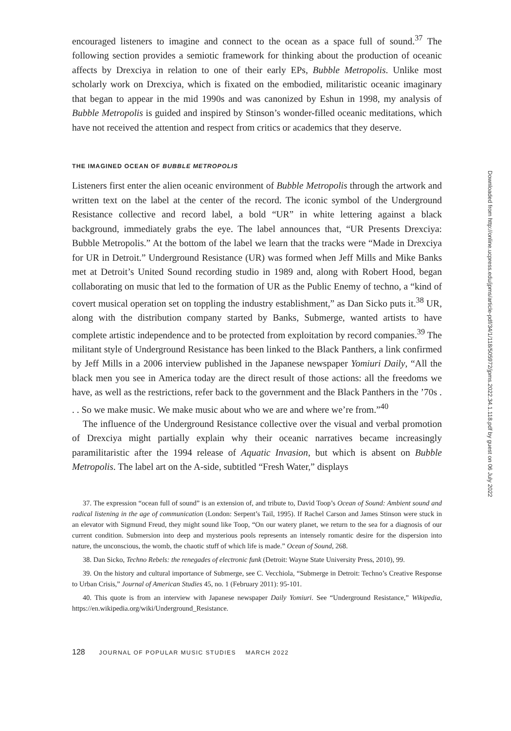encouraged listeners to imagine and connect to the ocean as a space full of sound.<sup>37</sup> The following section provides a semiotic framework for thinking about the production of oceanic affects by Drexciya in relation to one of their early EPs, Bubble Metropolis. Unlike most scholarly work on Drexciya, which is fixated on the embodied, militaristic oceanic imaginary that began to appear in the mid 1990s and was canonized by Eshun in 1998, my analysis of Bubble Metropolis is guided and inspired by Stinson’s wonder-filled oceanic meditations, which have not received the attention and respect from critics or academics that they deserve.
THE IMAGINED OCEAN OF BUBBLE METROPOLIS
Listeners first enter the alien oceanic environment of Bubble Metropolis through the artwork and written text on the label at the center of the record. The iconic symbol of the Underground Resistance collective and record label, a bold “UR” in white lettering against a black background, immediately grabs the eye. The label announces that, “UR Presents Drexciya: Bubble Metropolis.” At the bottom of the label we learn that the tracks were “Made in Drexciya for UR in Detroit.” Underground Resistance (UR) was formed when Jeff Mills and Mike Banks met at Detroit’s United Sound recording studio in 1989 and, along with Robert Hood, began collaborating on music that led to the formation of UR as the Public Enemy of techno, a “kind of covert musical operation set on toppling the industry establishment,” as Dan Sicko puts it.<sup>38</sup> UR, along with the distribution company started by Banks, Submerge, wanted artists to have complete artistic independence and to be protected from exploitation by record companies.<sup>39</sup> The militant style of Underground Resistance has been linked to the Black Panthers, a link confirmed by Jeff Mills in a 2006 interview published in the Japanese newspaper Yomiuri Daily, “All the black men you see in America today are the direct result of those actions: all the freedoms we have, as well as the restrictions, refer back to the government and the Black Panthers in the ’70s . . . So we make music. We make music about who we are and where we’re from.”<sup>40</sup>
The influence of the Underground Resistance collective over the visual and verbal promotion of Drexciya might partially explain why their oceanic narratives became increasingly paramilitaristic after the 1994 release of Aquatic Invasion, but which is absent on Bubble Metropolis. The label art on the A-side, subtitled “Fresh Water,” displays
37. The expression “ocean full of sound” is an extension of, and tribute to, David Toop’s Ocean of Sound: Ambient sound and radical listening in the age of communication (London: Serpent’s Tail, 1995). If Rachel Carson and James Stinson were stuck in an elevator with Sigmund Freud, they might sound like Toop, “On our watery planet, we return to the sea for a diagnosis of our current condition. Submersion into deep and mysterious pools represents an intensely romantic desire for the dispersion into nature, the unconscious, the womb, the chaotic stuff of which life is made.” Ocean of Sound, 268.
38. Dan Sicko, Techno Rebels: the renegades of electronic funk (Detroit: Wayne State University Press, 2010), 99.
39. On the history and cultural importance of Submerge, see C. Vecchiola, “Submerge in Detroit: Techno’s Creative Response to Urban Crisis,” Journal of American Studies 45, no. 1 (February 2011): 95-101.
40. This quote is from an interview with Japanese newspaper Daily Yomiuri. See “Underground Resistance,” Wikipedia, https://en.wikipedia.org/wiki/Underground_Resistance.
128 JOURNAL OF POPULAR MUSIC STUDIES MARCH 2022
Downloaded from http://online.ucpress.edu/jpms/article-pdf/34/1/118/505972/jpms.2022.34.1.118.pdf by guest on 06 July 2022